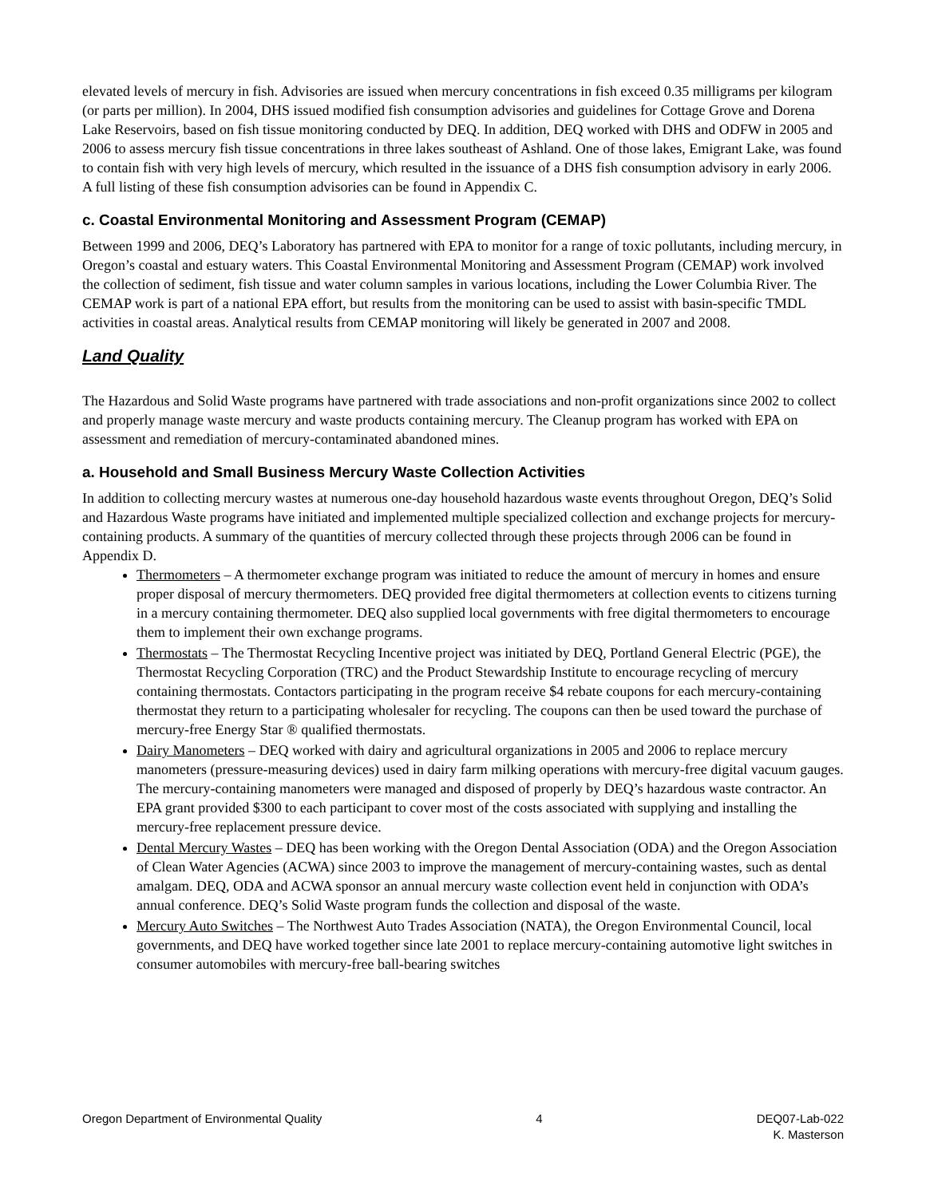elevated levels of mercury in fish. Advisories are issued when mercury concentrations in fish exceed 0.35 milligrams per kilogram (or parts per million). In 2004, DHS issued modified fish consumption advisories and guidelines for Cottage Grove and Dorena Lake Reservoirs, based on fish tissue monitoring conducted by DEQ. In addition, DEQ worked with DHS and ODFW in 2005 and 2006 to assess mercury fish tissue concentrations in three lakes southeast of Ashland. One of those lakes, Emigrant Lake, was found to contain fish with very high levels of mercury, which resulted in the issuance of a DHS fish consumption advisory in early 2006. A full listing of these fish consumption advisories can be found in Appendix C.
c. Coastal Environmental Monitoring and Assessment Program (CEMAP)
Between 1999 and 2006, DEQ’s Laboratory has partnered with EPA to monitor for a range of toxic pollutants, including mercury, in Oregon’s coastal and estuary waters. This Coastal Environmental Monitoring and Assessment Program (CEMAP) work involved the collection of sediment, fish tissue and water column samples in various locations, including the Lower Columbia River. The CEMAP work is part of a national EPA effort, but results from the monitoring can be used to assist with basin-specific TMDL activities in coastal areas. Analytical results from CEMAP monitoring will likely be generated in 2007 and 2008.
Land Quality
The Hazardous and Solid Waste programs have partnered with trade associations and non-profit organizations since 2002 to collect and properly manage waste mercury and waste products containing mercury. The Cleanup program has worked with EPA on assessment and remediation of mercury-contaminated abandoned mines.
a. Household and Small Business Mercury Waste Collection Activities
In addition to collecting mercury wastes at numerous one-day household hazardous waste events throughout Oregon, DEQ’s Solid and Hazardous Waste programs have initiated and implemented multiple specialized collection and exchange projects for mercury-containing products. A summary of the quantities of mercury collected through these projects through 2006 can be found in Appendix D.
Thermometers – A thermometer exchange program was initiated to reduce the amount of mercury in homes and ensure proper disposal of mercury thermometers. DEQ provided free digital thermometers at collection events to citizens turning in a mercury containing thermometer. DEQ also supplied local governments with free digital thermometers to encourage them to implement their own exchange programs.
Thermostats – The Thermostat Recycling Incentive project was initiated by DEQ, Portland General Electric (PGE), the Thermostat Recycling Corporation (TRC) and the Product Stewardship Institute to encourage recycling of mercury containing thermostats. Contactors participating in the program receive $4 rebate coupons for each mercury-containing thermostat they return to a participating wholesaler for recycling. The coupons can then be used toward the purchase of mercury-free Energy Star ® qualified thermostats.
Dairy Manometers – DEQ worked with dairy and agricultural organizations in 2005 and 2006 to replace mercury manometers (pressure-measuring devices) used in dairy farm milking operations with mercury-free digital vacuum gauges. The mercury-containing manometers were managed and disposed of properly by DEQ’s hazardous waste contractor. An EPA grant provided $300 to each participant to cover most of the costs associated with supplying and installing the mercury-free replacement pressure device.
Dental Mercury Wastes – DEQ has been working with the Oregon Dental Association (ODA) and the Oregon Association of Clean Water Agencies (ACWA) since 2003 to improve the management of mercury-containing wastes, such as dental amalgam. DEQ, ODA and ACWA sponsor an annual mercury waste collection event held in conjunction with ODA’s annual conference. DEQ’s Solid Waste program funds the collection and disposal of the waste.
Mercury Auto Switches – The Northwest Auto Trades Association (NATA), the Oregon Environmental Council, local governments, and DEQ have worked together since late 2001 to replace mercury-containing automotive light switches in consumer automobiles with mercury-free ball-bearing switches
Oregon Department of Environmental Quality
4 DEQ07-Lab-022
K. Masterson